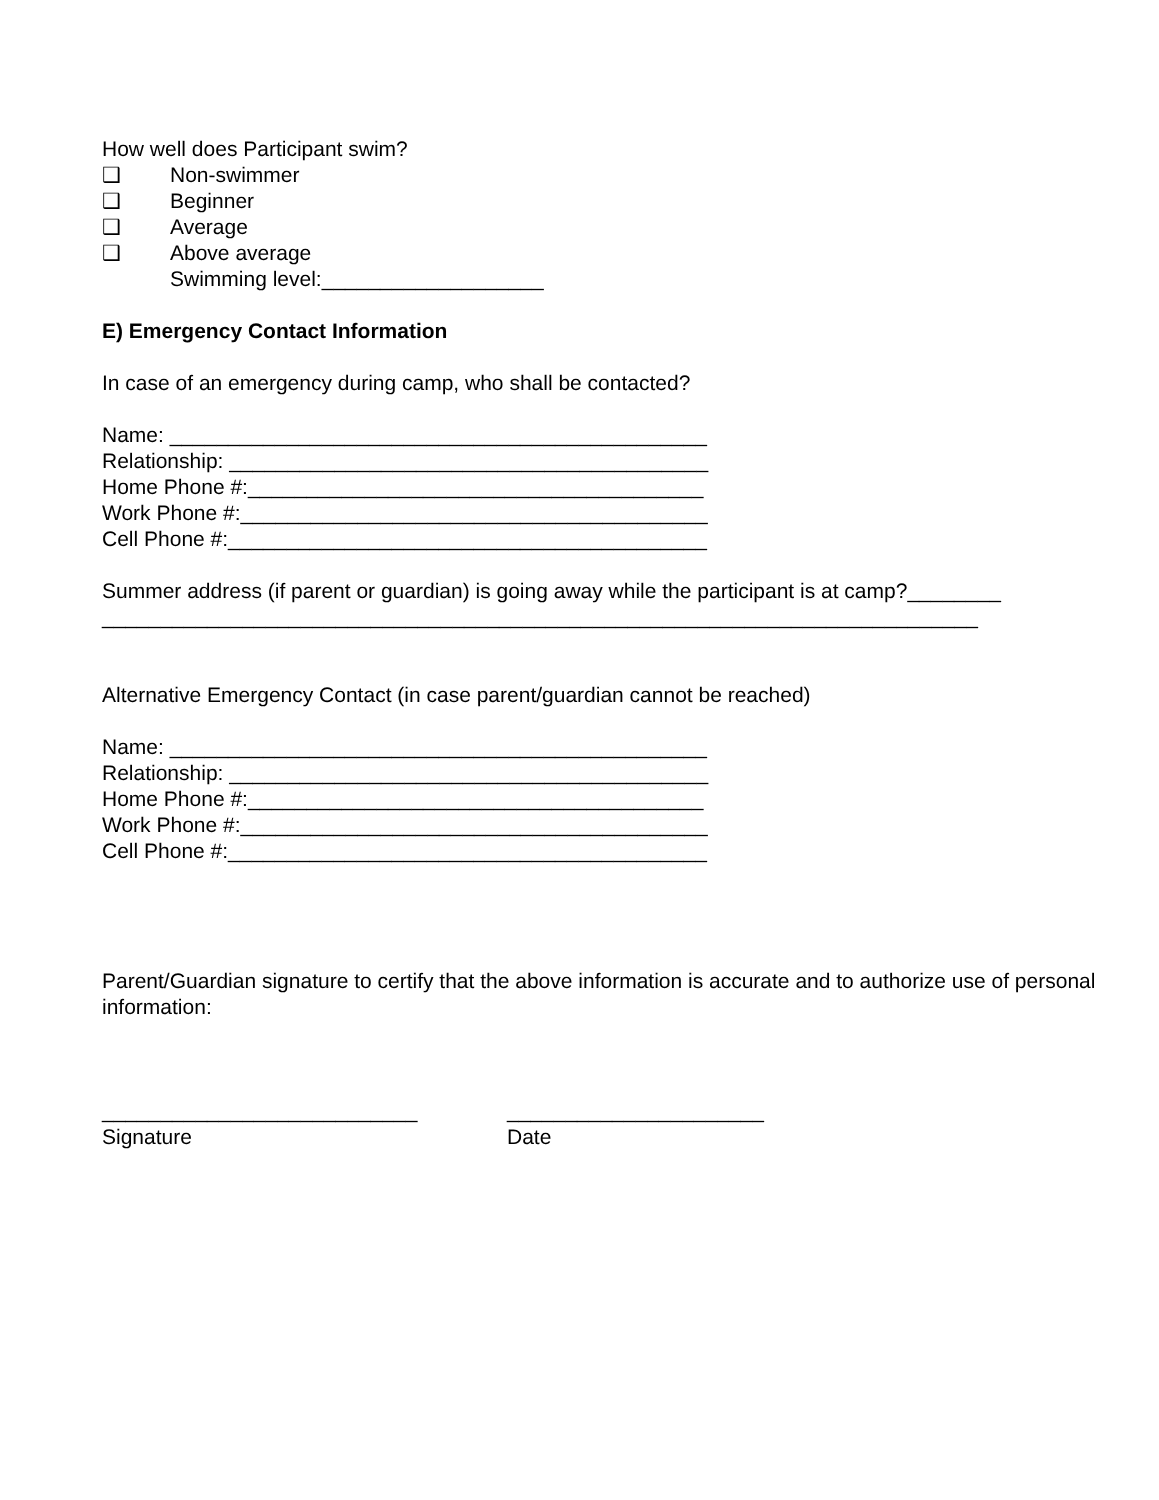How well does Participant swim?
❑ Non-swimmer
❑ Beginner
❑ Average
❑ Above average
Swimming level:___________________
E) Emergency Contact Information
In case of an emergency during camp, who shall be contacted?
Name: ______________________________________________
Relationship: _________________________________________
Home Phone #:_______________________________________
Work Phone #:________________________________________
Cell Phone #:_________________________________________
Summer address (if parent or guardian) is going away while the participant is at camp?________
___________________________________________________________________________
Alternative Emergency Contact (in case parent/guardian cannot be reached)
Name: ______________________________________________
Relationship: _________________________________________
Home Phone #:_______________________________________
Work Phone #:________________________________________
Cell Phone #:_________________________________________
Parent/Guardian signature to certify that the above information is accurate and to authorize use of personal information:
___________________________
Signature
______________________
Date